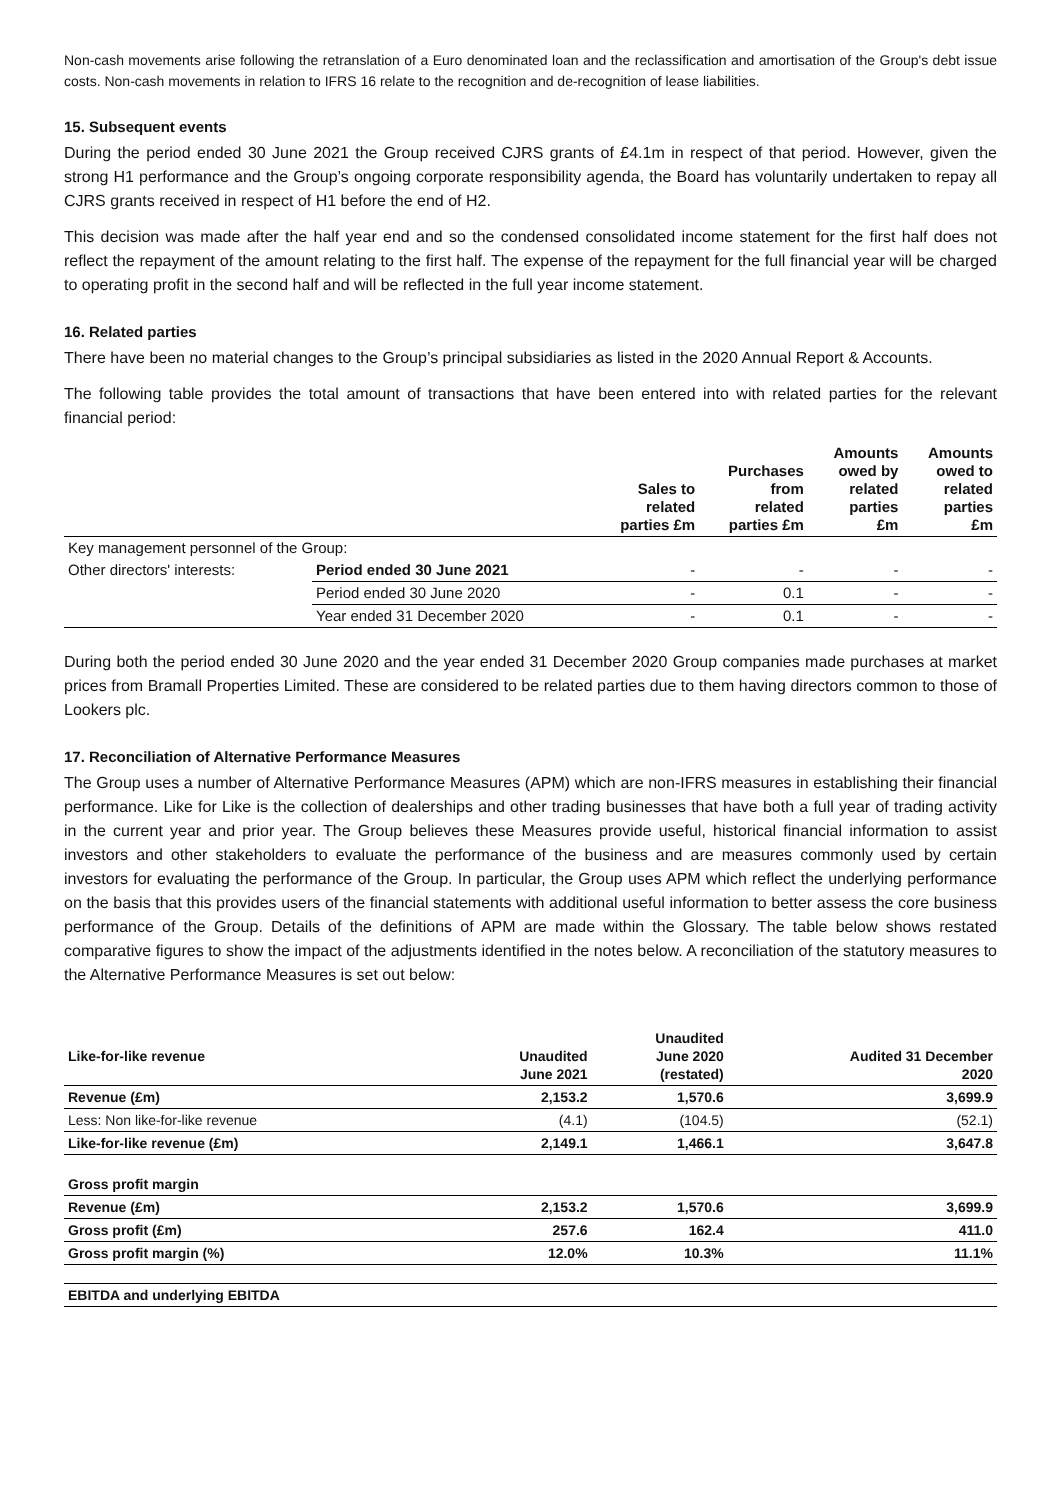Non-cash movements arise following the retranslation of a Euro denominated loan and the reclassification and amortisation of the Group's debt issue costs. Non-cash movements in relation to IFRS 16 relate to the recognition and de-recognition of lease liabilities.
15. Subsequent events
During the period ended 30 June 2021 the Group received CJRS grants of £4.1m in respect of that period. However, given the strong H1 performance and the Group’s ongoing corporate responsibility agenda, the Board has voluntarily undertaken to repay all CJRS grants received in respect of H1 before the end of H2.
This decision was made after the half year end and so the condensed consolidated income statement for the first half does not reflect the repayment of the amount relating to the first half. The expense of the repayment for the full financial year will be charged to operating profit in the second half and will be reflected in the full year income statement.
16. Related parties
There have been no material changes to the Group’s principal subsidiaries as listed in the 2020 Annual Report & Accounts.
The following table provides the total amount of transactions that have been entered into with related parties for the relevant financial period:
| | | Sales to related parties £m | Purchases from related parties £m | Amounts owed by related parties £m | Amounts owed to related parties £m |
| Key management personnel of the Group: | | | | | |
| Other directors' interests: | Period ended 30 June 2021 | - | - | - | - |
| | Period ended 30 June 2020 | - | 0.1 | - | - |
| | Year ended 31 December 2020 | - | 0.1 | - | - |
During both the period ended 30 June 2020 and the year ended 31 December 2020 Group companies made purchases at market prices from Bramall Properties Limited. These are considered to be related parties due to them having directors common to those of Lookers plc.
17. Reconciliation of Alternative Performance Measures
The Group uses a number of Alternative Performance Measures (APM) which are non-IFRS measures in establishing their financial performance. Like for Like is the collection of dealerships and other trading businesses that have both a full year of trading activity in the current year and prior year. The Group believes these Measures provide useful, historical financial information to assist investors and other stakeholders to evaluate the performance of the business and are measures commonly used by certain investors for evaluating the performance of the Group. In particular, the Group uses APM which reflect the underlying performance on the basis that this provides users of the financial statements with additional useful information to better assess the core business performance of the Group. Details of the definitions of APM are made within the Glossary. The table below shows restated comparative figures to show the impact of the adjustments identified in the notes below. A reconciliation of the statutory measures to the Alternative Performance Measures is set out below:
| Like-for-like revenue | Unaudited June 2021 | Unaudited June 2020 (restated) | Audited 31 December 2020 |
| Revenue (£m) | 2,153.2 | 1,570.6 | 3,699.9 |
| Less: Non like-for-like revenue | (4.1) | (104.5) | (52.1) |
| Like-for-like revenue (£m) | 2,149.1 | 1,466.1 | 3,647.8 |
| Gross profit margin | | | |
| Revenue (£m) | 2,153.2 | 1,570.6 | 3,699.9 |
| Gross profit (£m) | 257.6 | 162.4 | 411.0 |
| Gross profit margin (%) | 12.0% | 10.3% | 11.1% |
| EBITDA and underlying EBITDA | | | |